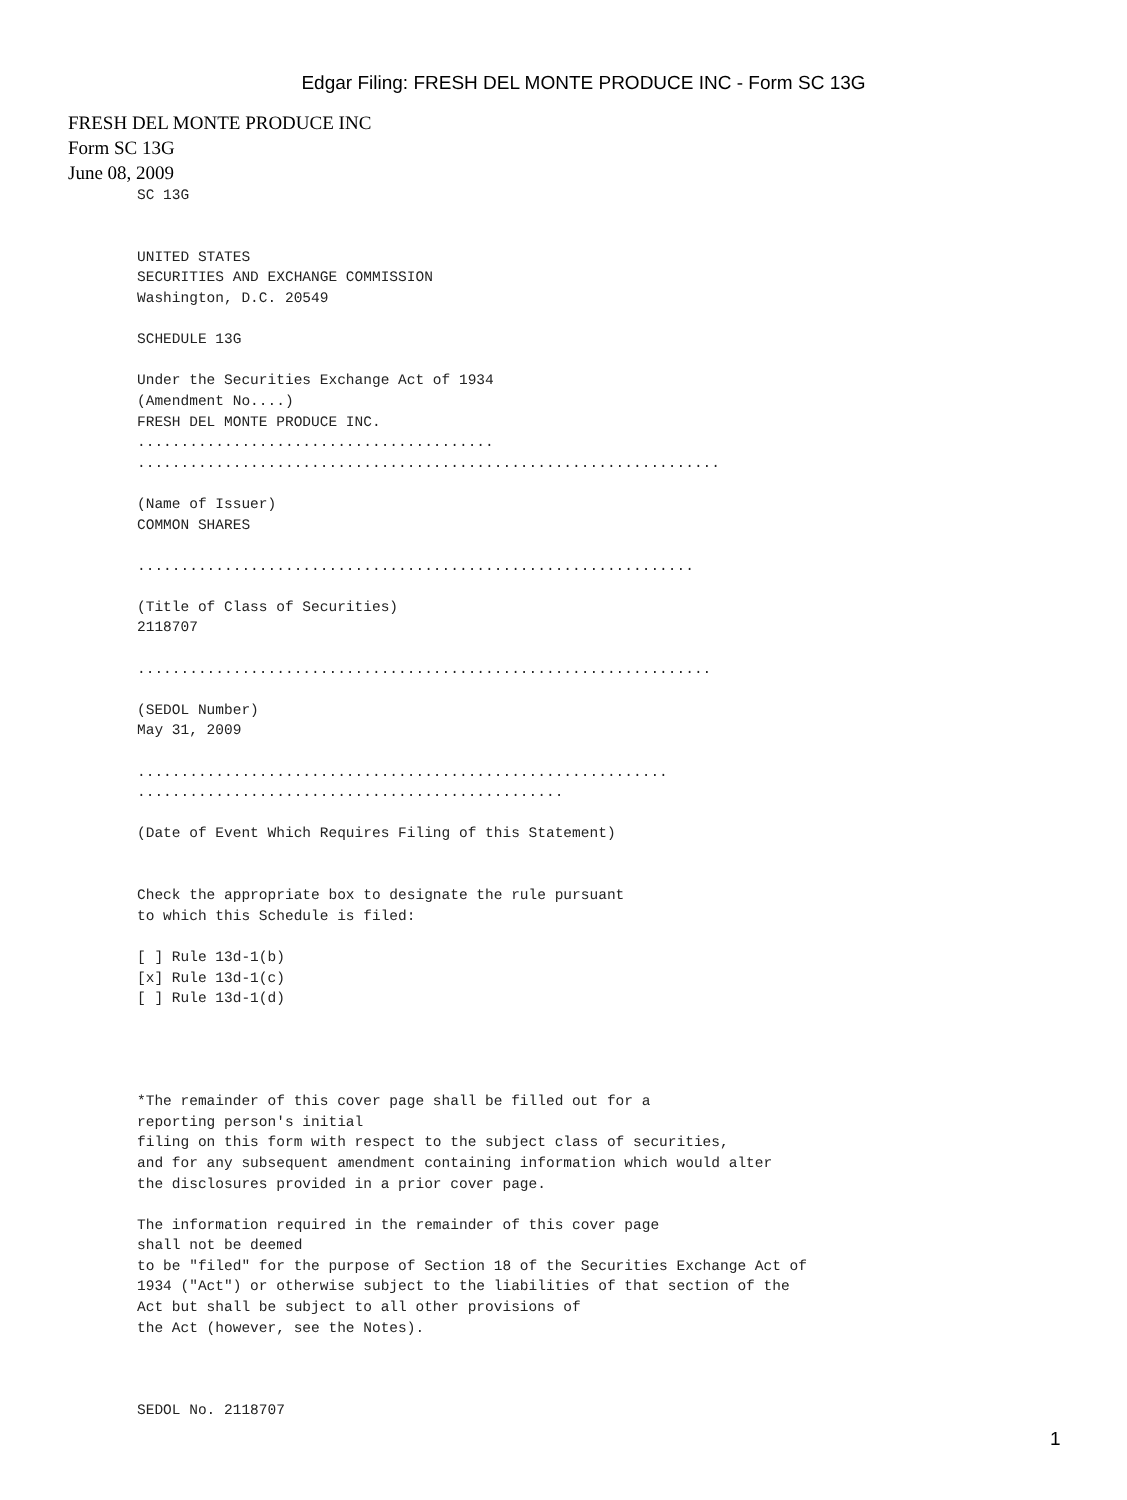Edgar Filing: FRESH DEL MONTE PRODUCE INC - Form SC 13G
FRESH DEL MONTE PRODUCE INC
Form SC 13G
June 08, 2009
SC 13G


UNITED STATES
SECURITIES AND EXCHANGE COMMISSION
Washington, D.C. 20549

SCHEDULE 13G

Under the Securities Exchange Act of 1934
(Amendment No....)
FRESH DEL MONTE PRODUCE INC.
.........................................
...................................................................

(Name of Issuer)
COMMON SHARES

................................................................

(Title of Class of Securities)
2118707

..................................................................

(SEDOL Number)
May 31, 2009

.............................................................
.................................................

(Date of Event Which Requires Filing of this Statement)


Check the appropriate box to designate the rule pursuant
to which this Schedule is filed:

[ ] Rule 13d-1(b)
[x] Rule 13d-1(c)
[ ] Rule 13d-1(d)




*The remainder of this cover page shall be filled out for a
reporting person's initial
filing on this form with respect to the subject class of securities,
and for any subsequent amendment containing information which would alter
the disclosures provided in a prior cover page.

The information required in the remainder of this cover page
shall not be deemed
to be "filed" for the purpose of Section 18 of the Securities Exchange Act of
1934 ("Act") or otherwise subject to the liabilities of that section of the
Act but shall be subject to all other provisions of
the Act (however, see the Notes).



SEDOL No. 2118707
1